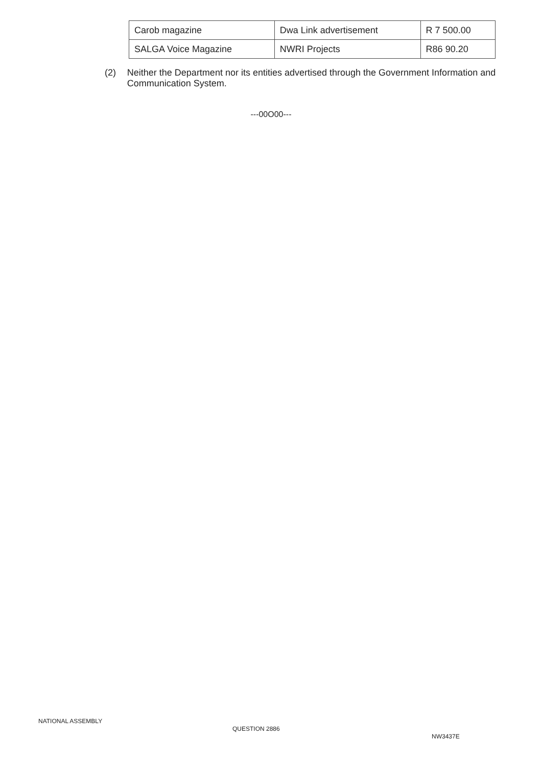| Carob magazine | Dwa Link advertisement | R 7 500.00 |
| SALGA Voice Magazine | NWRI Projects | R86 90.20 |
(2) Neither the Department nor its entities advertised through the Government Information and Communication System.
---00O00---
NATIONAL ASSEMBLY
QUESTION 2886
NW3437E